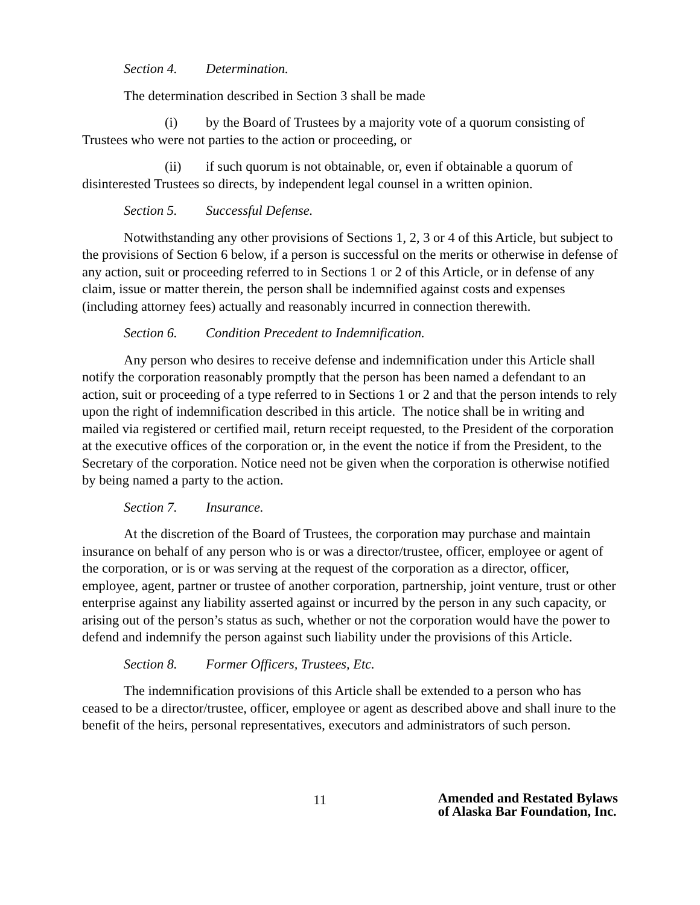Section 4. Determination.
The determination described in Section 3 shall be made
(i) by the Board of Trustees by a majority vote of a quorum consisting of Trustees who were not parties to the action or proceeding, or
(ii) if such quorum is not obtainable, or, even if obtainable a quorum of disinterested Trustees so directs, by independent legal counsel in a written opinion.
Section 5. Successful Defense.
Notwithstanding any other provisions of Sections 1, 2, 3 or 4 of this Article, but subject to the provisions of Section 6 below, if a person is successful on the merits or otherwise in defense of any action, suit or proceeding referred to in Sections 1 or 2 of this Article, or in defense of any claim, issue or matter therein, the person shall be indemnified against costs and expenses (including attorney fees) actually and reasonably incurred in connection therewith.
Section 6. Condition Precedent to Indemnification.
Any person who desires to receive defense and indemnification under this Article shall notify the corporation reasonably promptly that the person has been named a defendant to an action, suit or proceeding of a type referred to in Sections 1 or 2 and that the person intends to rely upon the right of indemnification described in this article. The notice shall be in writing and mailed via registered or certified mail, return receipt requested, to the President of the corporation at the executive offices of the corporation or, in the event the notice if from the President, to the Secretary of the corporation. Notice need not be given when the corporation is otherwise notified by being named a party to the action.
Section 7. Insurance.
At the discretion of the Board of Trustees, the corporation may purchase and maintain insurance on behalf of any person who is or was a director/trustee, officer, employee or agent of the corporation, or is or was serving at the request of the corporation as a director, officer, employee, agent, partner or trustee of another corporation, partnership, joint venture, trust or other enterprise against any liability asserted against or incurred by the person in any such capacity, or arising out of the person’s status as such, whether or not the corporation would have the power to defend and indemnify the person against such liability under the provisions of this Article.
Section 8. Former Officers, Trustees, Etc.
The indemnification provisions of this Article shall be extended to a person who has ceased to be a director/trustee, officer, employee or agent as described above and shall inure to the benefit of the heirs, personal representatives, executors and administrators of such person.
11
Amended and Restated Bylaws
of Alaska Bar Foundation, Inc.